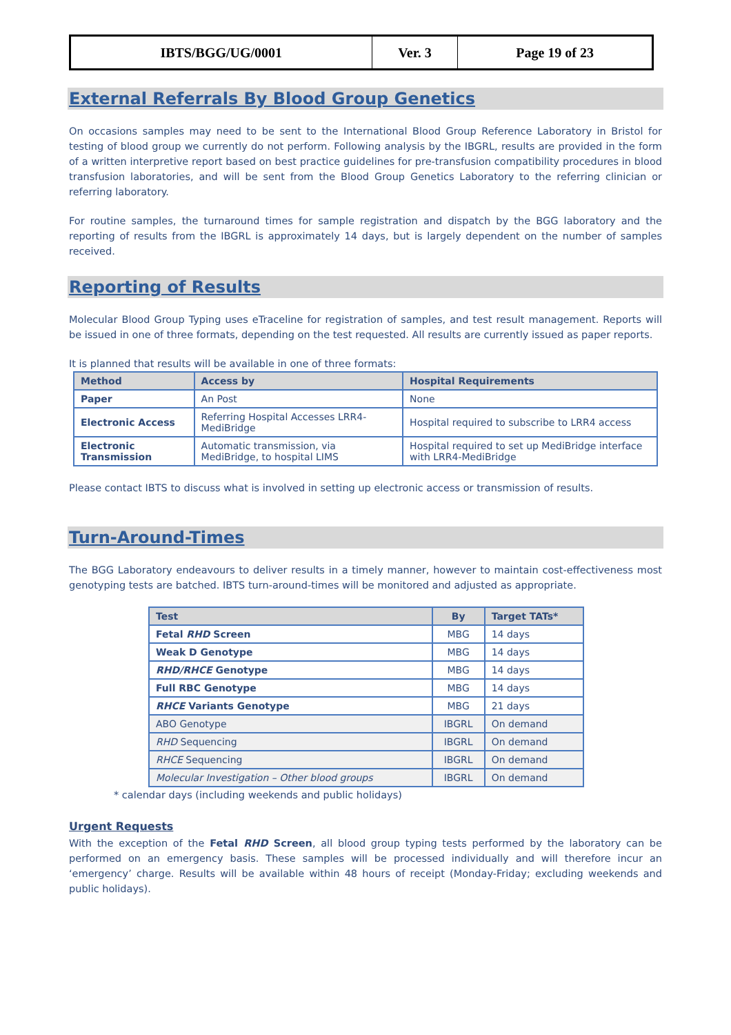| IBTS/BGG/UG/0001 | Ver. 3 | Page 19 of 23 |
External Referrals By Blood Group Genetics
On occasions samples may need to be sent to the International Blood Group Reference Laboratory in Bristol for testing of blood group we currently do not perform. Following analysis by the IBGRL, results are provided in the form of a written interpretive report based on best practice guidelines for pre-transfusion compatibility procedures in blood transfusion laboratories, and will be sent from the Blood Group Genetics Laboratory to the referring clinician or referring laboratory.
For routine samples, the turnaround times for sample registration and dispatch by the BGG laboratory and the reporting of results from the IBGRL is approximately 14 days, but is largely dependent on the number of samples received.
Reporting of Results
Molecular Blood Group Typing uses eTraceline for registration of samples, and test result management. Reports will be issued in one of three formats, depending on the test requested. All results are currently issued as paper reports.
It is planned that results will be available in one of three formats:
| Method | Access by | Hospital Requirements |
| --- | --- | --- |
| Paper | An Post | None |
| Electronic Access | Referring Hospital Accesses LRR4-MediBridge | Hospital required to subscribe to LRR4 access |
| Electronic Transmission | Automatic transmission, via MediBridge, to hospital LIMS | Hospital required to set up MediBridge interface with LRR4-MediBridge |
Please contact IBTS to discuss what is involved in setting up electronic access or transmission of results.
Turn-Around-Times
The BGG Laboratory endeavours to deliver results in a timely manner, however to maintain cost-effectiveness most genotyping tests are batched. IBTS turn-around-times will be monitored and adjusted as appropriate.
| Test | By | Target TATs* |
| --- | --- | --- |
| Fetal RHD Screen | MBG | 14 days |
| Weak D Genotype | MBG | 14 days |
| RHD/RHCE Genotype | MBG | 14 days |
| Full RBC Genotype | MBG | 14 days |
| RHCE Variants Genotype | MBG | 21 days |
| ABO Genotype | IBGRL | On demand |
| RHD Sequencing | IBGRL | On demand |
| RHCE Sequencing | IBGRL | On demand |
| Molecular Investigation – Other blood groups | IBGRL | On demand |
* calendar days (including weekends and public holidays)
Urgent Requests
With the exception of the Fetal RHD Screen, all blood group typing tests performed by the laboratory can be performed on an emergency basis. These samples will be processed individually and will therefore incur an ‘emergency’ charge. Results will be available within 48 hours of receipt (Monday-Friday; excluding weekends and public holidays).